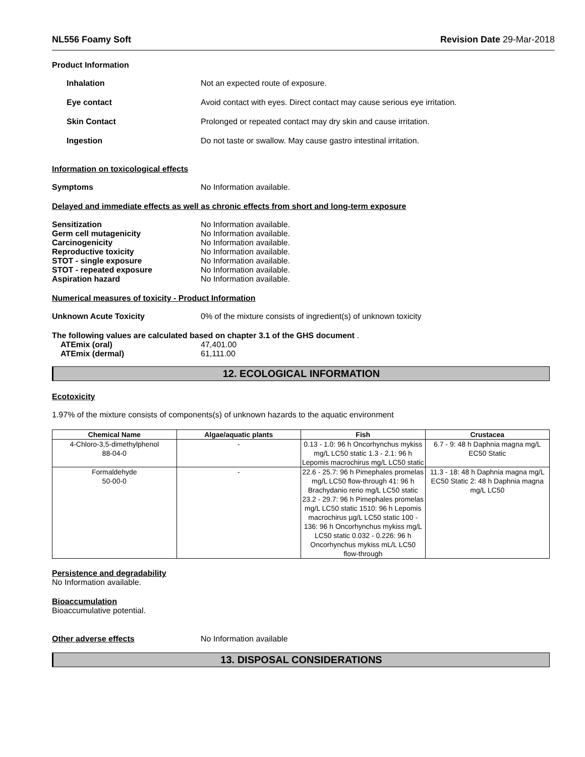NL556 Foamy Soft Revision Date 29-Mar-2018
Product Information
Inhalation Not an expected route of exposure.
Eye contact Avoid contact with eyes. Direct contact may cause serious eye irritation.
Skin Contact Prolonged or repeated contact may dry skin and cause irritation.
Ingestion Do not taste or swallow. May cause gastro intestinal irritation.
Information on toxicological effects
Symptoms No Information available.
Delayed and immediate effects as well as chronic effects from short and long-term exposure
Sensitization No Information available.
Germ cell mutagenicity No Information available.
Carcinogenicity No Information available.
Reproductive toxicity No Information available.
STOT - single exposure No Information available.
STOT - repeated exposure No Information available.
Aspiration hazard No Information available.
Numerical measures of toxicity - Product Information
Unknown Acute Toxicity 0% of the mixture consists of ingredient(s) of unknown toxicity
The following values are calculated based on chapter 3.1 of the GHS document .
ATEmix (oral) 47,401.00
ATEmix (dermal) 61,111.00
12. ECOLOGICAL INFORMATION
Ecotoxicity
1.97% of the mixture consists of components(s) of unknown hazards to the aquatic environment
| Chemical Name | Algae/aquatic plants | Fish | Crustacea |
| --- | --- | --- | --- |
| 4-Chloro-3,5-dimethylphenol 88-04-0 | - | 0.13 - 1.0: 96 h Oncorhynchus mykiss mg/L LC50 static 1.3 - 2.1: 96 h Lepomis macrochirus mg/L LC50 static | 6.7 - 9: 48 h Daphnia magna mg/L EC50 Static |
| Formaldehyde 50-00-0 | - | 22.6 - 25.7: 96 h Pimephales promelas mg/L LC50 flow-through 41: 96 h Brachydanio rerio mg/L LC50 static 23.2 - 29.7: 96 h Pimephales promelas mg/L LC50 static 1510: 96 h Lepomis macrochirus µg/L LC50 static 100 - 136: 96 h Oncorhynchus mykiss mg/L LC50 static 0.032 - 0.226: 96 h Oncorhynchus mykiss mL/L LC50 flow-through | 11.3 - 18: 48 h Daphnia magna mg/L EC50 Static 2: 48 h Daphnia magna mg/L LC50 |
Persistence and degradability
No Information available.
Bioaccumulation
Bioaccumulative potential.
Other adverse effects No Information available
13. DISPOSAL CONSIDERATIONS